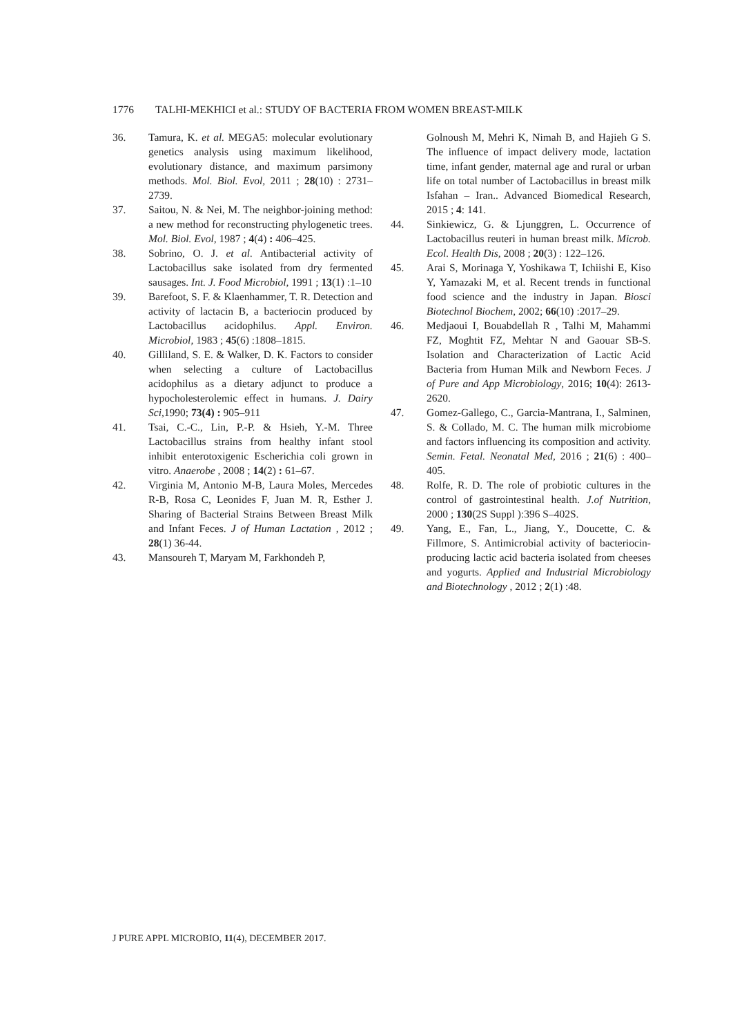1776 TALHI-MEKHICI et al.: STUDY OF BACTERIA FROM WOMEN BREAST-MILK
36. Tamura, K. et al. MEGA5: molecular evolutionary genetics analysis using maximum likelihood, evolutionary distance, and maximum parsimony methods. Mol. Biol. Evol, 2011 ; 28(10) : 2731–2739.
37. Saitou, N. & Nei, M. The neighbor-joining method: a new method for reconstructing phylogenetic trees. Mol. Biol. Evol, 1987 ; 4(4) : 406–425.
38. Sobrino, O. J. et al. Antibacterial activity of Lactobacillus sake isolated from dry fermented sausages. Int. J. Food Microbiol, 1991 ; 13(1) :1–10
39. Barefoot, S. F. & Klaenhammer, T. R. Detection and activity of lactacin B, a bacteriocin produced by Lactobacillus acidophilus. Appl. Environ. Microbiol, 1983 ; 45(6) :1808–1815.
40. Gilliland, S. E. & Walker, D. K. Factors to consider when selecting a culture of Lactobacillus acidophilus as a dietary adjunct to produce a hypocholesterolemic effect in humans. J. Dairy Sci, 1990; 73(4) : 905–911
41. Tsai, C.-C., Lin, P.-P. & Hsieh, Y.-M. Three Lactobacillus strains from healthy infant stool inhibit enterotoxigenic Escherichia coli grown in vitro. Anaerobe , 2008 ; 14(2) : 61–67.
42. Virginia M, Antonio M-B, Laura Moles, Mercedes R-B, Rosa C, Leonides F, Juan M. R, Esther J. Sharing of Bacterial Strains Between Breast Milk and Infant Feces. J of Human Lactation , 2012 ; 28(1) 36-44.
43. Mansoureh T, Maryam M, Farkhondeh P,
Golnoush M, Mehri K, Nimah B, and Hajieh G S. The influence of impact delivery mode, lactation time, infant gender, maternal age and rural or urban life on total number of Lactobacillus in breast milk Isfahan – Iran.. Advanced Biomedical Research, 2015 ; 4: 141.
44. Sinkiewicz, G. & Ljunggren, L. Occurrence of Lactobacillus reuteri in human breast milk. Microb. Ecol. Health Dis, 2008 ; 20(3) : 122–126.
45. Arai S, Morinaga Y, Yoshikawa T, Ichiishi E, Kiso Y, Yamazaki M, et al. Recent trends in functional food science and the industry in Japan. Biosci Biotechnol Biochem, 2002; 66(10) :2017–29.
46. Medjaoui I, Bouabdellah R , Talhi M, Mahammi FZ, Moghtit FZ, Mehtar N and Gaouar SB-S. Isolation and Characterization of Lactic Acid Bacteria from Human Milk and Newborn Feces. J of Pure and App Microbiology, 2016; 10(4): 2613-2620.
47. Gomez-Gallego, C., Garcia-Mantrana, I., Salminen, S. & Collado, M. C. The human milk microbiome and factors influencing its composition and activity. Semin. Fetal. Neonatal Med, 2016 ; 21(6) : 400–405.
48. Rolfe, R. D. The role of probiotic cultures in the control of gastrointestinal health. J.of Nutrition, 2000 ; 130(2S Suppl ):396 S–402S.
49. Yang, E., Fan, L., Jiang, Y., Doucette, C. & Fillmore, S. Antimicrobial activity of bacteriocin-producing lactic acid bacteria isolated from cheeses and yogurts. Applied and Industrial Microbiology and Biotechnology , 2012 ; 2(1) :48.
J PURE APPL MICROBIO, 11(4), DECEMBER 2017.